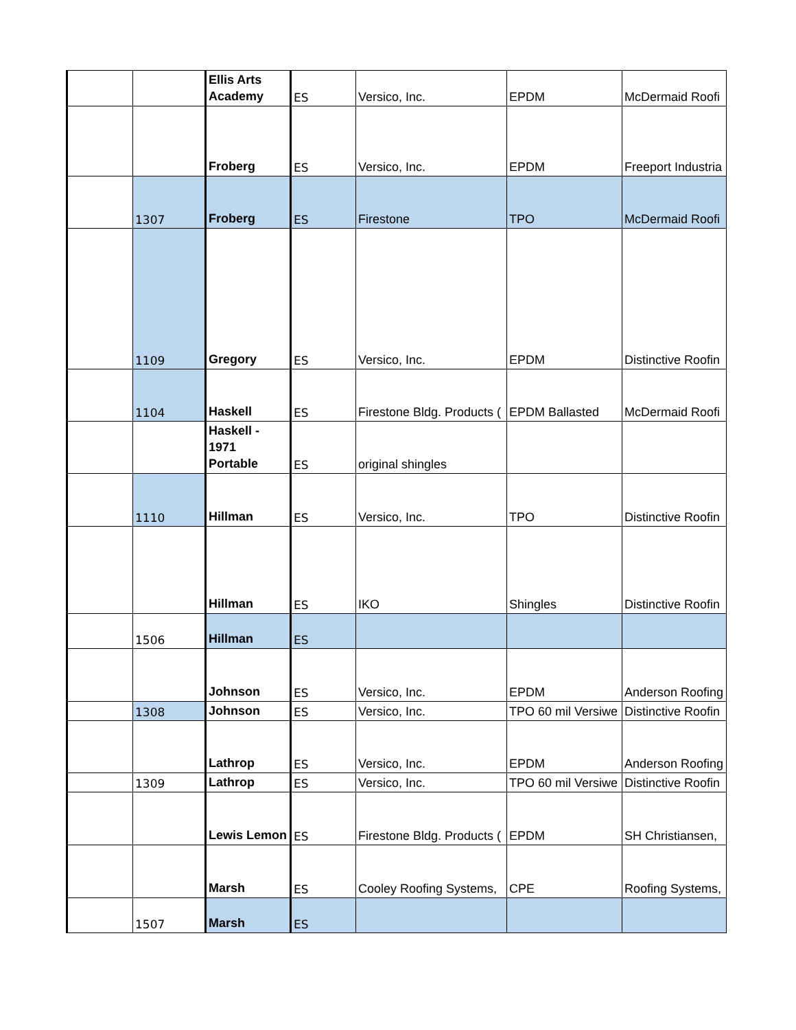| | | Ellis Arts Academy | ES | Versico, Inc. | EPDM | McDermaid Roofi |
| | | Froberg | ES | Versico, Inc. | EPDM | Freeport Industria |
| | 1307 | Froberg | ES | Firestone | TPO | McDermaid Roofi |
| | 1109 | Gregory | ES | Versico, Inc. | EPDM | Distinctive Roofin |
| | 1104 | Haskell | ES | Firestone Bldg. Products ( | EPDM Ballasted | McDermaid Roofi |
| | | Haskell - 1971 Portable | ES | original shingles | | |
| | 1110 | Hillman | ES | Versico, Inc. | TPO | Distinctive Roofin |
| | | Hillman | ES | IKO | Shingles | Distinctive Roofin |
| | 1506 | Hillman | ES | | | |
| | | Johnson | ES | Versico, Inc. | EPDM | Anderson Roofing |
| | 1308 | Johnson | ES | Versico, Inc. | TPO 60 mil Versiwe | Distinctive Roofin |
| | | Lathrop | ES | Versico, Inc. | EPDM | Anderson Roofing |
| | 1309 | Lathrop | ES | Versico, Inc. | TPO 60 mil Versiwe | Distinctive Roofin |
| | | Lewis Lemon | ES | Firestone Bldg. Products ( | EPDM | SH Christiansen, |
| | | Marsh | ES | Cooley Roofing Systems, | CPE | Roofing Systems, |
| | 1507 | Marsh | ES | | | |